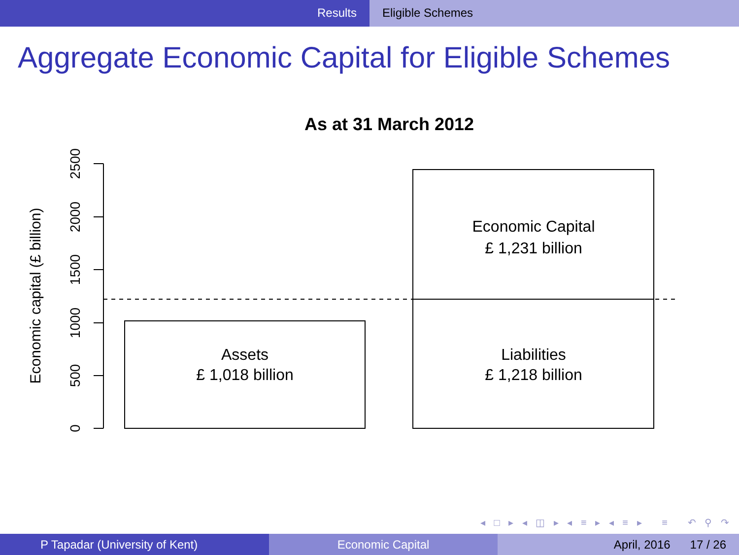Results Eligible Schemes
Aggregate Economic Capital for Eligible Schemes
As at 31 March 2012
2500
2000
1500
1000
500
0
Economic capital (£ billion)
Assets
£ 1,018 billion
Economic Capital
£ 1,231 billion
Liabilities
£ 1,218 billion
◂ □ ▸ ◂ ◫ ▸ ◂ ≡ ▸ ◂ ≡ ▸ ≡ ↶ ⚲ ↷
P Tapadar (University of Kent) Economic Capital April, 2016 17 / 26